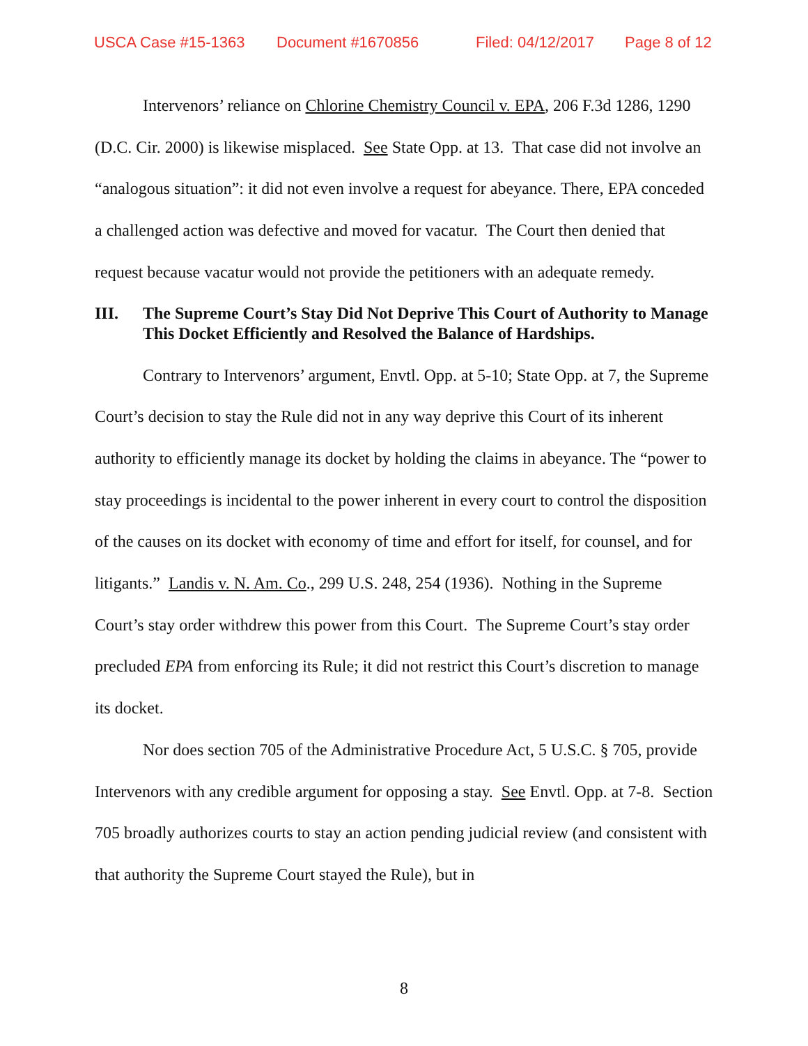USCA Case #15-1363 Document #1670856 Filed: 04/12/2017 Page 8 of 12
Intervenors’ reliance on Chlorine Chemistry Council v. EPA, 206 F.3d 1286, 1290 (D.C. Cir. 2000) is likewise misplaced. See State Opp. at 13. That case did not involve an “analogous situation”: it did not even involve a request for abeyance. There, EPA conceded a challenged action was defective and moved for vacatur. The Court then denied that request because vacatur would not provide the petitioners with an adequate remedy.
III. The Supreme Court’s Stay Did Not Deprive This Court of Authority to Manage This Docket Efficiently and Resolved the Balance of Hardships.
Contrary to Intervenors’ argument, Envtl. Opp. at 5-10; State Opp. at 7, the Supreme Court’s decision to stay the Rule did not in any way deprive this Court of its inherent authority to efficiently manage its docket by holding the claims in abeyance. The “power to stay proceedings is incidental to the power inherent in every court to control the disposition of the causes on its docket with economy of time and effort for itself, for counsel, and for litigants.” Landis v. N. Am. Co., 299 U.S. 248, 254 (1936). Nothing in the Supreme Court’s stay order withdrew this power from this Court. The Supreme Court’s stay order precluded EPA from enforcing its Rule; it did not restrict this Court’s discretion to manage its docket.
Nor does section 705 of the Administrative Procedure Act, 5 U.S.C. § 705, provide Intervenors with any credible argument for opposing a stay. See Envtl. Opp. at 7-8. Section 705 broadly authorizes courts to stay an action pending judicial review (and consistent with that authority the Supreme Court stayed the Rule), but in
8